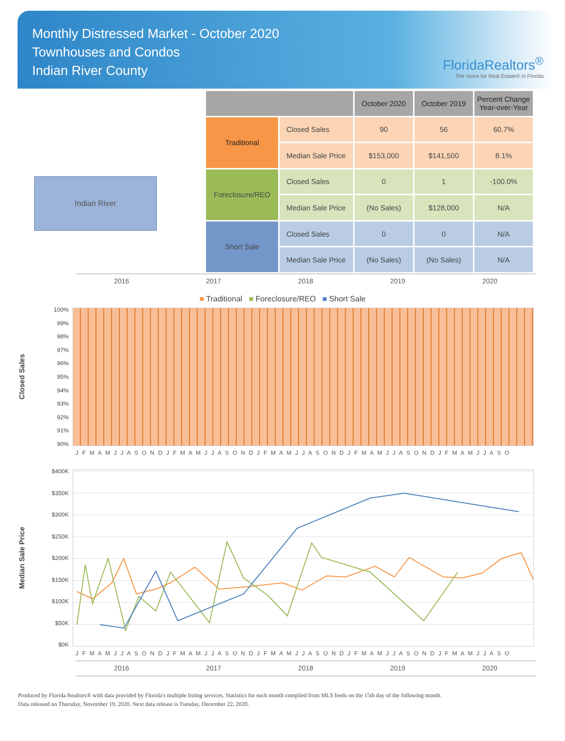Monthly Distressed Market - October 2020
Townhouses and Condos
Indian River County
FloridaRealtors<sup>®</sup>
The Voice for Real Estate® in Florida
Indian River
| | | October 2020 | October 2019 | Percent Change Year-over-Year |
| --- | --- | --- | --- | --- |
| Traditional | Closed Sales | 90 | 56 | 60.7% |
| | Median Sale Price | $153,000 | $141,500 | 8.1% |
| Foreclosure/REO | Closed Sales | 0 | 1 | -100.0% |
| | Median Sale Price | (No Sales) | $128,000 | N/A |
| Short Sale | Closed Sales | 0 | 0 | N/A |
| | Median Sale Price | (No Sales) | (No Sales) | N/A |
2016 2017 2018 2019 2020
■ Traditional ■ Foreclosure/REO ■ Short Sale
Closed Sales
100%
99%
98%
97%
96%
95%
94%
93%
92%
91%
90%
J F M A M J J A S O N D J F M A M J J A S O N D J F M A M J J A S O N D J F M A M J J A S O N D J F M A M J J A S O
Median Sale Price
$400K
$350K
$300K
$250K
$200K
$150K
$100K
$50K
$0K
J F M A M J J A S O N D J F M A M J J A S O N D J F M A M J J A S O N D J F M A M J J A S O N D J F M A M J J A S O
2016 2017 2018 2019 2020
Produced by Florida Realtors® with data provided by Florida's multiple listing services. Statistics for each month compiled from MLS feeds on the 15th day of the following month.
Data released on Thursday, November 19, 2020. Next data release is Tuesday, December 22, 2020.